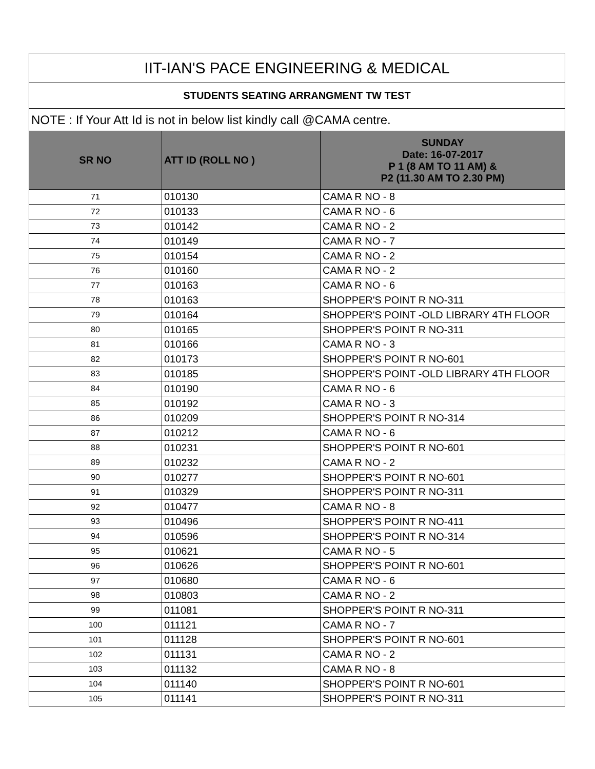| IIT-IAN'S PACE ENGINEERING & MEDICAL | | |
| STUDENTS SEATING ARRANGMENT TW TEST | | |
| NOTE : If Your Att Id is not in below list kindly call @CAMA centre. | | |
| SR NO | ATT ID (ROLL NO ) | SUNDAY Date: 16-07-2017 P 1 (8 AM TO 11 AM) & P2 (11.30 AM TO 2.30 PM) |
| 71 | 010130 | CAMA R NO - 8 |
| 72 | 010133 | CAMA R NO - 6 |
| 73 | 010142 | CAMA R NO - 2 |
| 74 | 010149 | CAMA R NO - 7 |
| 75 | 010154 | CAMA R NO - 2 |
| 76 | 010160 | CAMA R NO - 2 |
| 77 | 010163 | CAMA R NO - 6 |
| 78 | 010163 | SHOPPER'S POINT R NO-311 |
| 79 | 010164 | SHOPPER'S POINT -OLD LIBRARY 4TH FLOOR |
| 80 | 010165 | SHOPPER'S POINT R NO-311 |
| 81 | 010166 | CAMA R NO - 3 |
| 82 | 010173 | SHOPPER'S POINT R NO-601 |
| 83 | 010185 | SHOPPER'S POINT -OLD LIBRARY 4TH FLOOR |
| 84 | 010190 | CAMA R NO - 6 |
| 85 | 010192 | CAMA R NO - 3 |
| 86 | 010209 | SHOPPER'S POINT R NO-314 |
| 87 | 010212 | CAMA R NO - 6 |
| 88 | 010231 | SHOPPER'S POINT R NO-601 |
| 89 | 010232 | CAMA R NO - 2 |
| 90 | 010277 | SHOPPER'S POINT R NO-601 |
| 91 | 010329 | SHOPPER'S POINT R NO-311 |
| 92 | 010477 | CAMA R NO - 8 |
| 93 | 010496 | SHOPPER'S POINT R NO-411 |
| 94 | 010596 | SHOPPER'S POINT R NO-314 |
| 95 | 010621 | CAMA R NO - 5 |
| 96 | 010626 | SHOPPER'S POINT R NO-601 |
| 97 | 010680 | CAMA R NO - 6 |
| 98 | 010803 | CAMA R NO - 2 |
| 99 | 011081 | SHOPPER'S POINT R NO-311 |
| 100 | 011121 | CAMA R NO - 7 |
| 101 | 011128 | SHOPPER'S POINT R NO-601 |
| 102 | 011131 | CAMA R NO - 2 |
| 103 | 011132 | CAMA R NO - 8 |
| 104 | 011140 | SHOPPER'S POINT R NO-601 |
| 105 | 011141 | SHOPPER'S POINT R NO-311 |